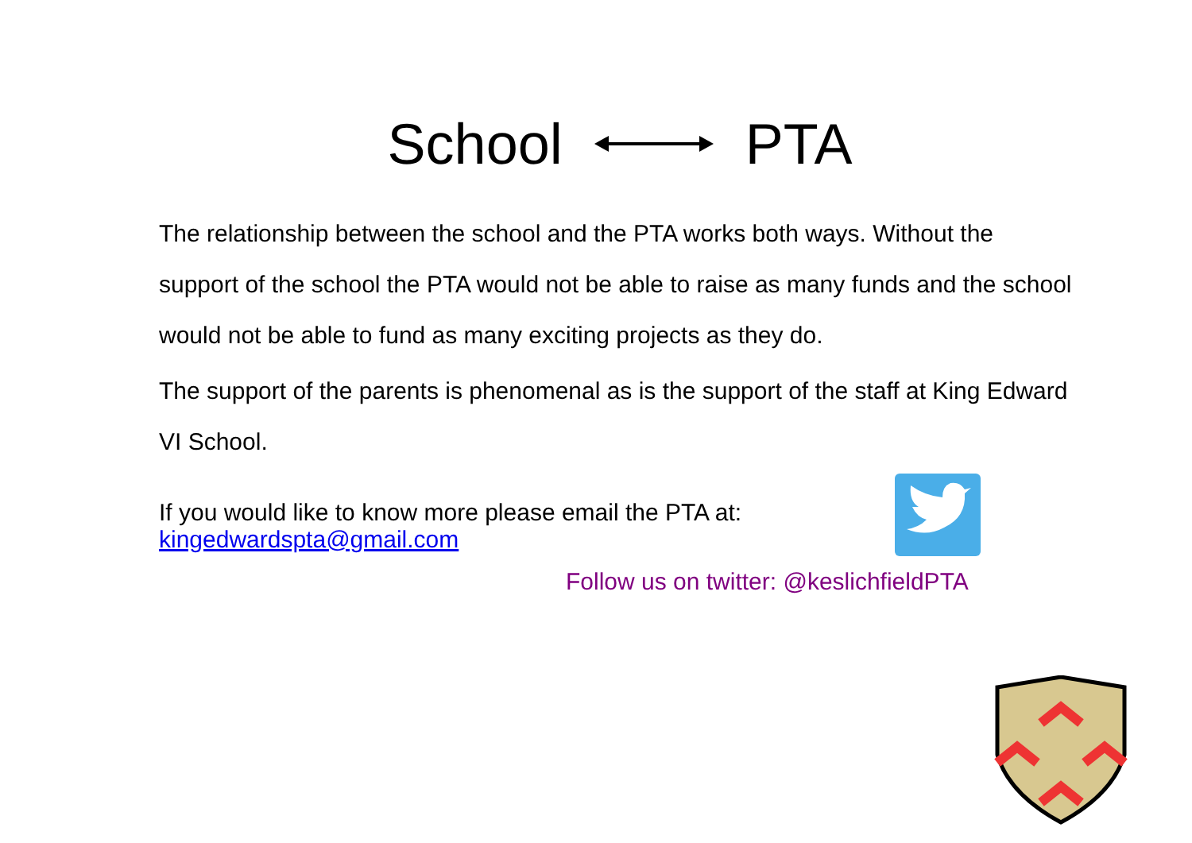School PTA
The relationship between the school and the PTA works both ways. Without the support of the school the PTA would not be able to raise as many funds and the school would not be able to fund as many exciting projects as they do.
The support of the parents is phenomenal as is the support of the staff at King Edward VI School.
If you would like to know more please email the PTA at:
kingedwardspta@gmail.com
Follow us on twitter: @keslichfieldPTA